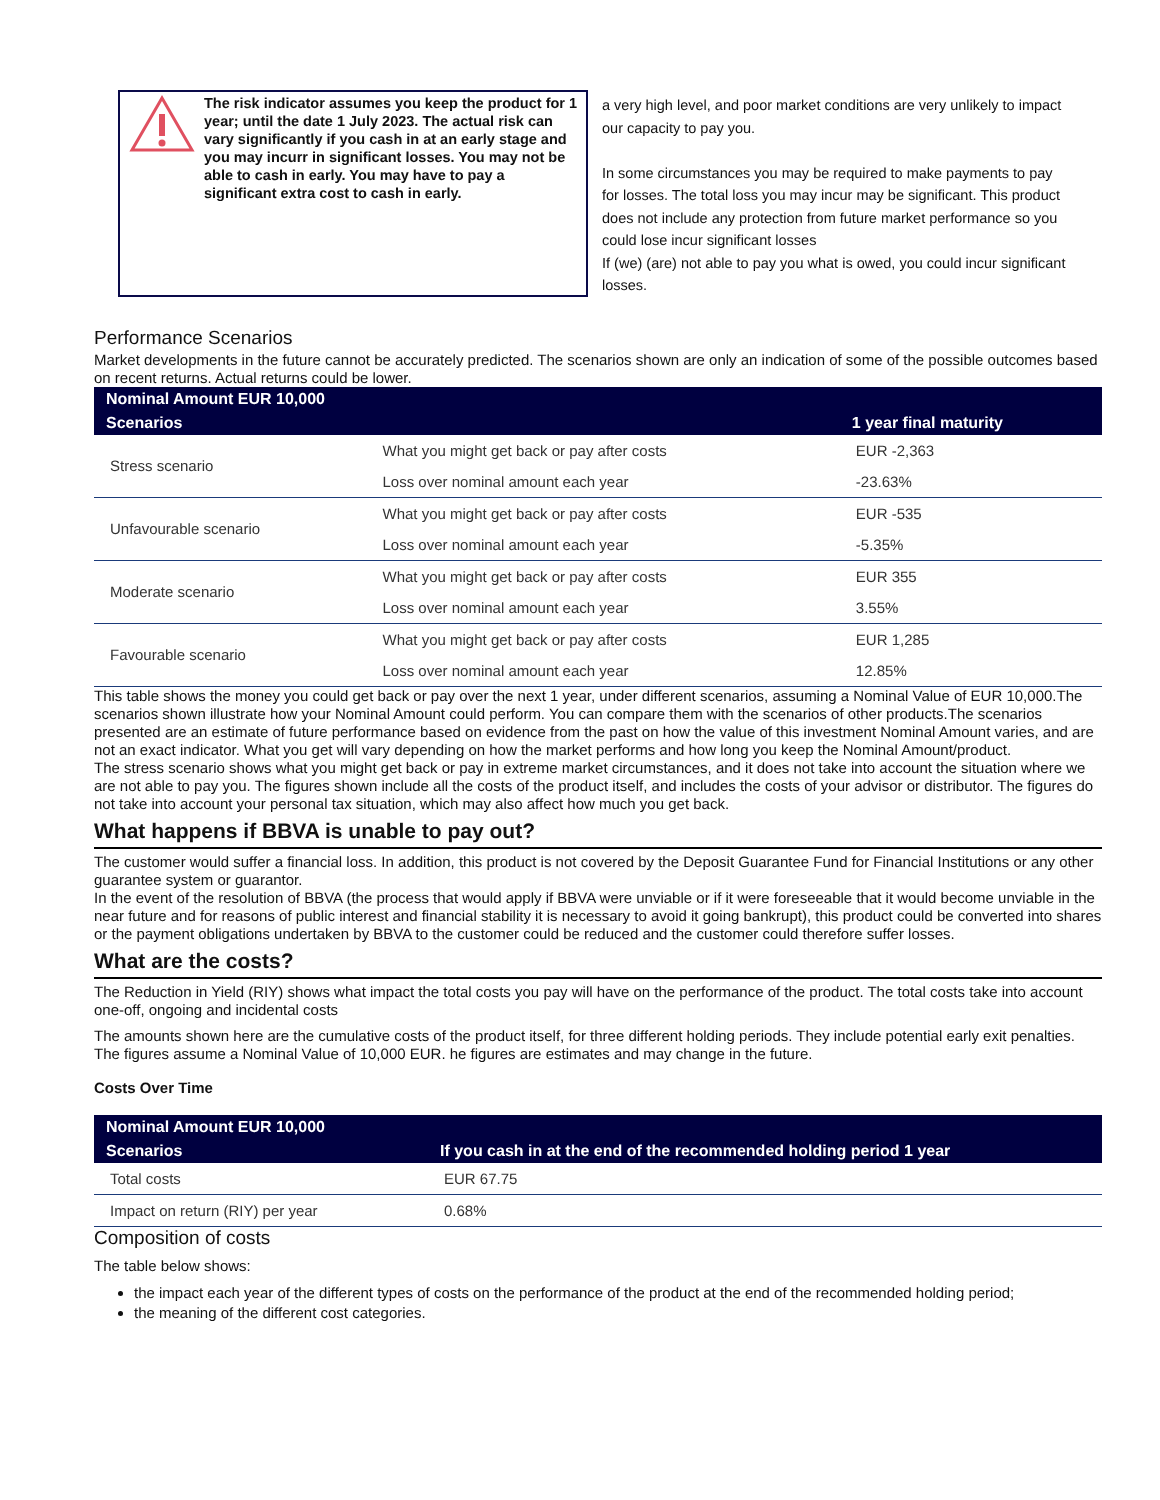The risk indicator assumes you keep the product for 1 year; until the date 1 July 2023. The actual risk can vary significantly if you cash in at an early stage and you may incurr in significant losses. You may not be able to cash in early. You may have to pay a significant extra cost to cash in early.
a very high level, and poor market conditions are very unlikely to impact our capacity to pay you.
In some circumstances you may be required to make payments to pay for losses. The total loss you may incur may be significant. This product does not include any protection from future market performance so you could lose incur significant losses
If (we) (are) not able to pay you what is owed, you could incur significant losses.
Performance Scenarios
Market developments in the future cannot be accurately predicted. The scenarios shown are only an indication of some of the possible outcomes based on recent returns. Actual returns could be lower.
| Nominal Amount EUR 10,000 | | |
| --- | --- | --- |
| Scenarios | | 1 year final maturity |
| Stress scenario | What you might get back or pay after costs | EUR -2,363 |
| | Loss over nominal amount each year | -23.63% |
| Unfavourable scenario | What you might get back or pay after costs | EUR -535 |
| | Loss over nominal amount each year | -5.35% |
| Moderate scenario | What you might get back or pay after costs | EUR 355 |
| | Loss over nominal amount each year | 3.55% |
| Favourable scenario | What you might get back or pay after costs | EUR 1,285 |
| | Loss over nominal amount each year | 12.85% |
This table shows the money you could get back or pay over the next 1 year, under different scenarios, assuming a Nominal Value of EUR 10,000.The scenarios shown illustrate how your Nominal Amount could perform. You can compare them with the scenarios of other products.The scenarios presented are an estimate of future performance based on evidence from the past on how the value of this investment Nominal Amount varies, and are not an exact indicator. What you get will vary depending on how the market performs and how long you keep the Nominal Amount/product.
The stress scenario shows what you might get back or pay in extreme market circumstances, and it does not take into account the situation where we are not able to pay you. The figures shown include all the costs of the product itself, and includes the costs of your advisor or distributor. The figures do not take into account your personal tax situation, which may also affect how much you get back.
What happens if BBVA is unable to pay out?
The customer would suffer a financial loss. In addition, this product is not covered by the Deposit Guarantee Fund for Financial Institutions or any other guarantee system or guarantor.
In the event of the resolution of BBVA (the process that would apply if BBVA were unviable or if it were foreseeable that it would become unviable in the near future and for reasons of public interest and financial stability it is necessary to avoid it going bankrupt), this product could be converted into shares or the payment obligations undertaken by BBVA to the customer could be reduced and the customer could therefore suffer losses.
What are the costs?
The Reduction in Yield (RIY) shows what impact the total costs you pay will have on the performance of the product. The total costs take into account one-off, ongoing and incidental costs
The amounts shown here are the cumulative costs of the product itself, for three different holding periods. They include potential early exit penalties. The figures assume a Nominal Value of 10,000 EUR. he figures are estimates and may change in the future.
Costs Over Time
| Nominal Amount EUR 10,000 | |
| --- | --- |
| Scenarios | If you cash in at the end of the recommended holding period 1 year |
| Total costs | EUR 67.75 |
| Impact on return (RIY) per year | 0.68% |
Composition of costs
The table below shows:
the impact each year of the different types of costs on the performance of the product at the end of the recommended holding period;
the meaning of the different cost categories.